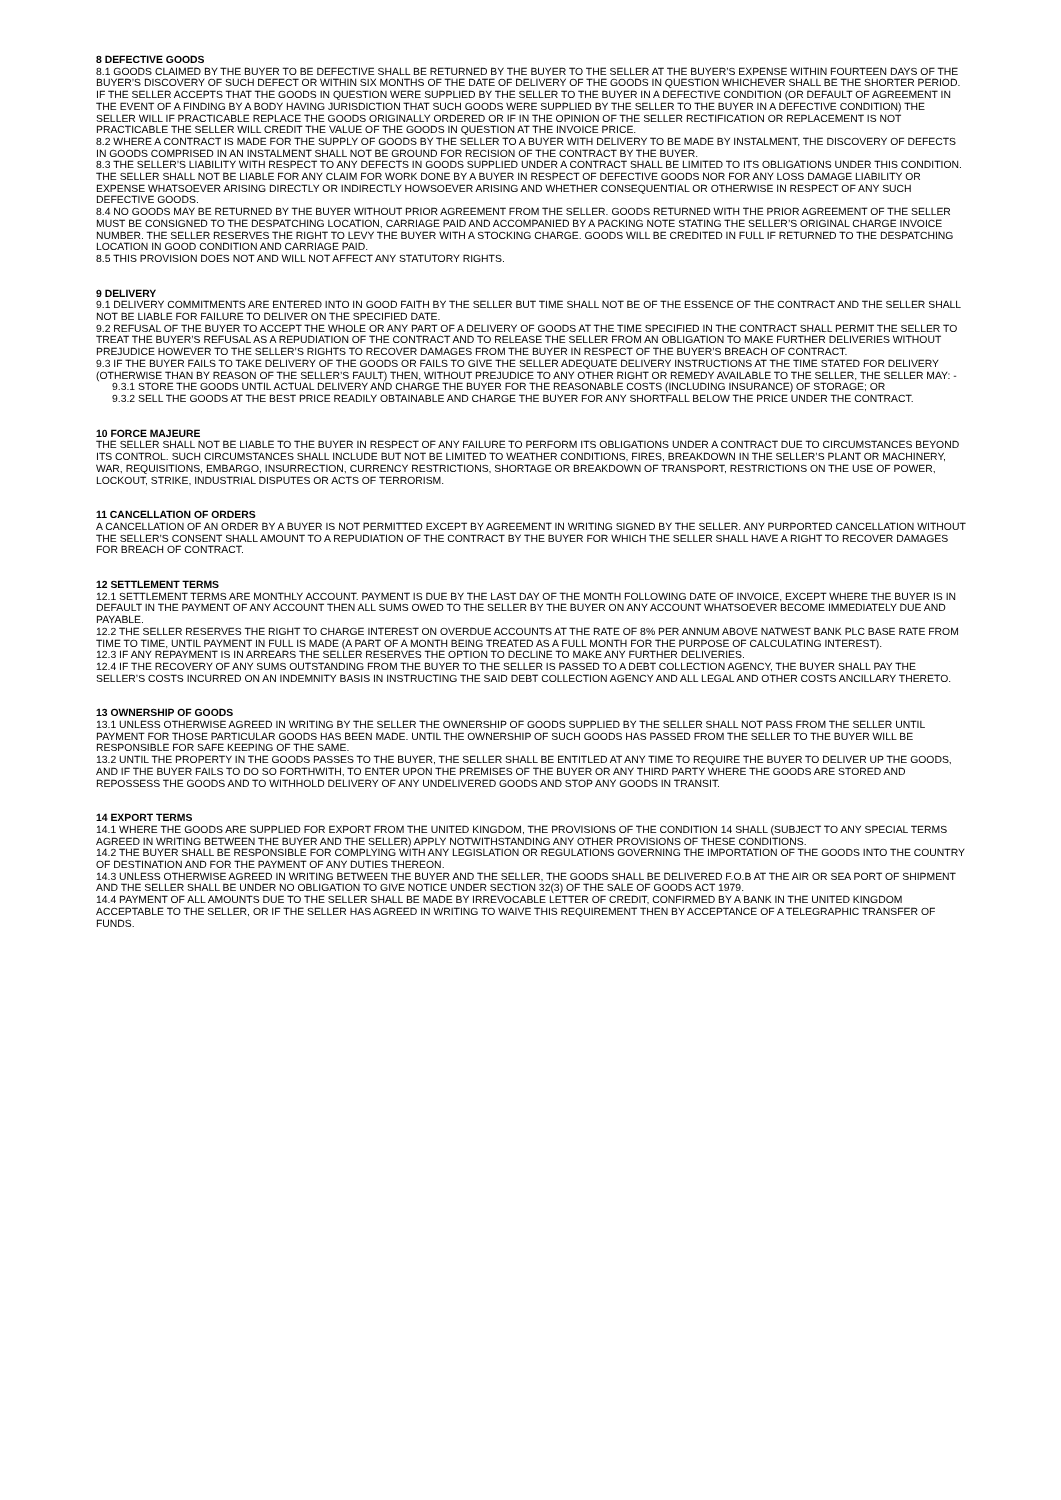8 DEFECTIVE GOODS
8.1 GOODS CLAIMED BY THE BUYER TO BE DEFECTIVE SHALL BE RETURNED BY THE BUYER TO THE SELLER AT THE BUYER’S EXPENSE WITHIN FOURTEEN DAYS OF THE BUYER’S DISCOVERY OF SUCH DEFECT OR WITHIN SIX MONTHS OF THE DATE OF DELIVERY OF THE GOODS IN QUESTION WHICHEVER SHALL BE THE SHORTER PERIOD. IF THE SELLER ACCEPTS THAT THE GOODS IN QUESTION WERE SUPPLIED BY THE SELLER TO THE BUYER IN A DEFECTIVE CONDITION (OR DEFAULT OF AGREEMENT IN THE EVENT OF A FINDING BY A BODY HAVING JURISDICTION THAT SUCH GOODS WERE SUPPLIED BY THE SELLER TO THE BUYER IN A DEFECTIVE CONDITION) THE SELLER WILL IF PRACTICABLE REPLACE THE GOODS ORIGINALLY ORDERED OR IF IN THE OPINION OF THE SELLER RECTIFICATION OR REPLACEMENT IS NOT PRACTICABLE THE SELLER WILL CREDIT THE VALUE OF THE GOODS IN QUESTION AT THE INVOICE PRICE.
8.2 WHERE A CONTRACT IS MADE FOR THE SUPPLY OF GOODS BY THE SELLER TO A BUYER WITH DELIVERY TO BE MADE BY INSTALMENT, THE DISCOVERY OF DEFECTS IN GOODS COMPRISED IN AN INSTALMENT SHALL NOT BE GROUND FOR RECISION OF THE CONTRACT BY THE BUYER.
8.3 THE SELLER’S LIABILITY WITH RESPECT TO ANY DEFECTS IN GOODS SUPPLIED UNDER A CONTRACT SHALL BE LIMITED TO ITS OBLIGATIONS UNDER THIS CONDITION. THE SELLER SHALL NOT BE LIABLE FOR ANY CLAIM FOR WORK DONE BY A BUYER IN RESPECT OF DEFECTIVE GOODS NOR FOR ANY LOSS DAMAGE LIABILITY OR EXPENSE WHATSOEVER ARISING DIRECTLY OR INDIRECTLY HOWSOEVER ARISING AND WHETHER CONSEQUENTIAL OR OTHERWISE IN RESPECT OF ANY SUCH DEFECTIVE GOODS.
8.4 NO GOODS MAY BE RETURNED BY THE BUYER WITHOUT PRIOR AGREEMENT FROM THE SELLER. GOODS RETURNED WITH THE PRIOR AGREEMENT OF THE SELLER MUST BE CONSIGNED TO THE DESPATCHING LOCATION, CARRIAGE PAID AND ACCOMPANIED BY A PACKING NOTE STATING THE SELLER’S ORIGINAL CHARGE INVOICE NUMBER. THE SELLER RESERVES THE RIGHT TO LEVY THE BUYER WITH A STOCKING CHARGE. GOODS WILL BE CREDITED IN FULL IF RETURNED TO THE DESPATCHING LOCATION IN GOOD CONDITION AND CARRIAGE PAID.
8.5 THIS PROVISION DOES NOT AND WILL NOT AFFECT ANY STATUTORY RIGHTS.
9 DELIVERY
9.1 DELIVERY COMMITMENTS ARE ENTERED INTO IN GOOD FAITH BY THE SELLER BUT TIME SHALL NOT BE OF THE ESSENCE OF THE CONTRACT AND THE SELLER SHALL NOT BE LIABLE FOR FAILURE TO DELIVER ON THE SPECIFIED DATE.
9.2 REFUSAL OF THE BUYER TO ACCEPT THE WHOLE OR ANY PART OF A DELIVERY OF GOODS AT THE TIME SPECIFIED IN THE CONTRACT SHALL PERMIT THE SELLER TO TREAT THE BUYER’S REFUSAL AS A REPUDIATION OF THE CONTRACT AND TO RELEASE THE SELLER FROM AN OBLIGATION TO MAKE FURTHER DELIVERIES WITHOUT PREJUDICE HOWEVER TO THE SELLER’S RIGHTS TO RECOVER DAMAGES FROM THE BUYER IN RESPECT OF THE BUYER’S BREACH OF CONTRACT.
9.3 IF THE BUYER FAILS TO TAKE DELIVERY OF THE GOODS OR FAILS TO GIVE THE SELLER ADEQUATE DELIVERY INSTRUCTIONS AT THE TIME STATED FOR DELIVERY (OTHERWISE THAN BY REASON OF THE SELLER’S FAULT) THEN, WITHOUT PREJUDICE TO ANY OTHER RIGHT OR REMEDY AVAILABLE TO THE SELLER, THE SELLER MAY: -
9.3.1 STORE THE GOODS UNTIL ACTUAL DELIVERY AND CHARGE THE BUYER FOR THE REASONABLE COSTS (INCLUDING INSURANCE) OF STORAGE; OR
9.3.2 SELL THE GOODS AT THE BEST PRICE READILY OBTAINABLE AND CHARGE THE BUYER FOR ANY SHORTFALL BELOW THE PRICE UNDER THE CONTRACT.
10 FORCE MAJEURE
THE SELLER SHALL NOT BE LIABLE TO THE BUYER IN RESPECT OF ANY FAILURE TO PERFORM ITS OBLIGATIONS UNDER A CONTRACT DUE TO CIRCUMSTANCES BEYOND ITS CONTROL. SUCH CIRCUMSTANCES SHALL INCLUDE BUT NOT BE LIMITED TO WEATHER CONDITIONS, FIRES, BREAKDOWN IN THE SELLER’S PLANT OR MACHINERY, WAR, REQUISITIONS, EMBARGO, INSURRECTION, CURRENCY RESTRICTIONS, SHORTAGE OR BREAKDOWN OF TRANSPORT, RESTRICTIONS ON THE USE OF POWER, LOCKOUT, STRIKE, INDUSTRIAL DISPUTES OR ACTS OF TERRORISM.
11 CANCELLATION OF ORDERS
A CANCELLATION OF AN ORDER BY A BUYER IS NOT PERMITTED EXCEPT BY AGREEMENT IN WRITING SIGNED BY THE SELLER. ANY PURPORTED CANCELLATION WITHOUT THE SELLER’S CONSENT SHALL AMOUNT TO A REPUDIATION OF THE CONTRACT BY THE BUYER FOR WHICH THE SELLER SHALL HAVE A RIGHT TO RECOVER DAMAGES FOR BREACH OF CONTRACT.
12 SETTLEMENT TERMS
12.1 SETTLEMENT TERMS ARE MONTHLY ACCOUNT. PAYMENT IS DUE BY THE LAST DAY OF THE MONTH FOLLOWING DATE OF INVOICE, EXCEPT WHERE THE BUYER IS IN DEFAULT IN THE PAYMENT OF ANY ACCOUNT THEN ALL SUMS OWED TO THE SELLER BY THE BUYER ON ANY ACCOUNT WHATSOEVER BECOME IMMEDIATELY DUE AND PAYABLE.
12.2 THE SELLER RESERVES THE RIGHT TO CHARGE INTEREST ON OVERDUE ACCOUNTS AT THE RATE OF 8% PER ANNUM ABOVE NATWEST BANK PLC BASE RATE FROM TIME TO TIME, UNTIL PAYMENT IN FULL IS MADE (A PART OF A MONTH BEING TREATED AS A FULL MONTH FOR THE PURPOSE OF CALCULATING INTEREST).
12.3 IF ANY REPAYMENT IS IN ARREARS THE SELLER RESERVES THE OPTION TO DECLINE TO MAKE ANY FURTHER DELIVERIES.
12.4 IF THE RECOVERY OF ANY SUMS OUTSTANDING FROM THE BUYER TO THE SELLER IS PASSED TO A DEBT COLLECTION AGENCY, THE BUYER SHALL PAY THE SELLER’S COSTS INCURRED ON AN INDEMNITY BASIS IN INSTRUCTING THE SAID DEBT COLLECTION AGENCY AND ALL LEGAL AND OTHER COSTS ANCILLARY THERETO.
13 OWNERSHIP OF GOODS
13.1 UNLESS OTHERWISE AGREED IN WRITING BY THE SELLER THE OWNERSHIP OF GOODS SUPPLIED BY THE SELLER SHALL NOT PASS FROM THE SELLER UNTIL PAYMENT FOR THOSE PARTICULAR GOODS HAS BEEN MADE. UNTIL THE OWNERSHIP OF SUCH GOODS HAS PASSED FROM THE SELLER TO THE BUYER WILL BE RESPONSIBLE FOR SAFE KEEPING OF THE SAME.
13.2 UNTIL THE PROPERTY IN THE GOODS PASSES TO THE BUYER, THE SELLER SHALL BE ENTITLED AT ANY TIME TO REQUIRE THE BUYER TO DELIVER UP THE GOODS, AND IF THE BUYER FAILS TO DO SO FORTHWITH, TO ENTER UPON THE PREMISES OF THE BUYER OR ANY THIRD PARTY WHERE THE GOODS ARE STORED AND REPOSSESS THE GOODS AND TO WITHHOLD DELIVERY OF ANY UNDELIVERED GOODS AND STOP ANY GOODS IN TRANSIT.
14 EXPORT TERMS
14.1 WHERE THE GOODS ARE SUPPLIED FOR EXPORT FROM THE UNITED KINGDOM, THE PROVISIONS OF THE CONDITION 14 SHALL (SUBJECT TO ANY SPECIAL TERMS AGREED IN WRITING BETWEEN THE BUYER AND THE SELLER) APPLY NOTWITHSTANDING ANY OTHER PROVISIONS OF THESE CONDITIONS.
14.2 THE BUYER SHALL BE RESPONSIBLE FOR COMPLYING WITH ANY LEGISLATION OR REGULATIONS GOVERNING THE IMPORTATION OF THE GOODS INTO THE COUNTRY OF DESTINATION AND FOR THE PAYMENT OF ANY DUTIES THEREON.
14.3 UNLESS OTHERWISE AGREED IN WRITING BETWEEN THE BUYER AND THE SELLER, THE GOODS SHALL BE DELIVERED F.O.B AT THE AIR OR SEA PORT OF SHIPMENT AND THE SELLER SHALL BE UNDER NO OBLIGATION TO GIVE NOTICE UNDER SECTION 32(3) OF THE SALE OF GOODS ACT 1979.
14.4 PAYMENT OF ALL AMOUNTS DUE TO THE SELLER SHALL BE MADE BY IRREVOCABLE LETTER OF CREDIT, CONFIRMED BY A BANK IN THE UNITED KINGDOM ACCEPTABLE TO THE SELLER, OR IF THE SELLER HAS AGREED IN WRITING TO WAIVE THIS REQUIREMENT THEN BY ACCEPTANCE OF A TELEGRAPHIC TRANSFER OF FUNDS.